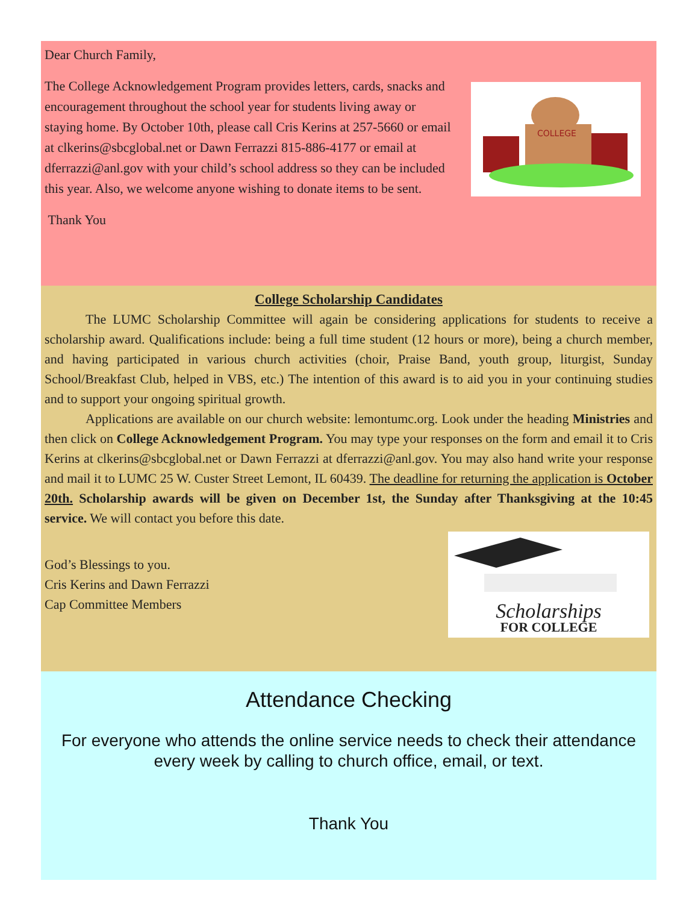Dear Church Family,
COLLEGE
The College Acknowledgement Program provides letters, cards, snacks and encouragement throughout the school year for students living away or staying home. By October 10th, please call Cris Kerins at 257-5660 or email at clkerins@sbcglobal.net or Dawn Ferrazzi 815-886-4177 or email at dferrazzi@anl.gov with your child’s school address so they can be included this year. Also, we welcome anyone wishing to donate items to be sent.
Thank You
College Scholarship Candidates
The LUMC Scholarship Committee will again be considering applications for students to receive a scholarship award. Qualifications include: being a full time student (12 hours or more), being a church member, and having participated in various church activities (choir, Praise Band, youth group, liturgist, Sunday School/Breakfast Club, helped in VBS, etc.) The intention of this award is to aid you in your continuing studies and to support your ongoing spiritual growth.
Applications are available on our church website: lemontumc.org. Look under the heading Ministries and then click on College Acknowledgement Program. You may type your responses on the form and email it to Cris Kerins at clkerins@sbcglobal.net or Dawn Ferrazzi at dferrazzi@anl.gov. You may also hand write your response and mail it to LUMC 25 W. Custer Street Lemont, IL 60439. The deadline for returning the application is October 20th. Scholarship awards will be given on December 1st, the Sunday after Thanksgiving at the 10:45 service. We will contact you before this date.
Scholarships
FOR COLLEGE
God’s Blessings to you.
Cris Kerins and Dawn Ferrazzi
Cap Committee Members
Attendance Checking
For everyone who attends the online service needs to check their attendance every week by calling to church office, email, or text.
Thank You